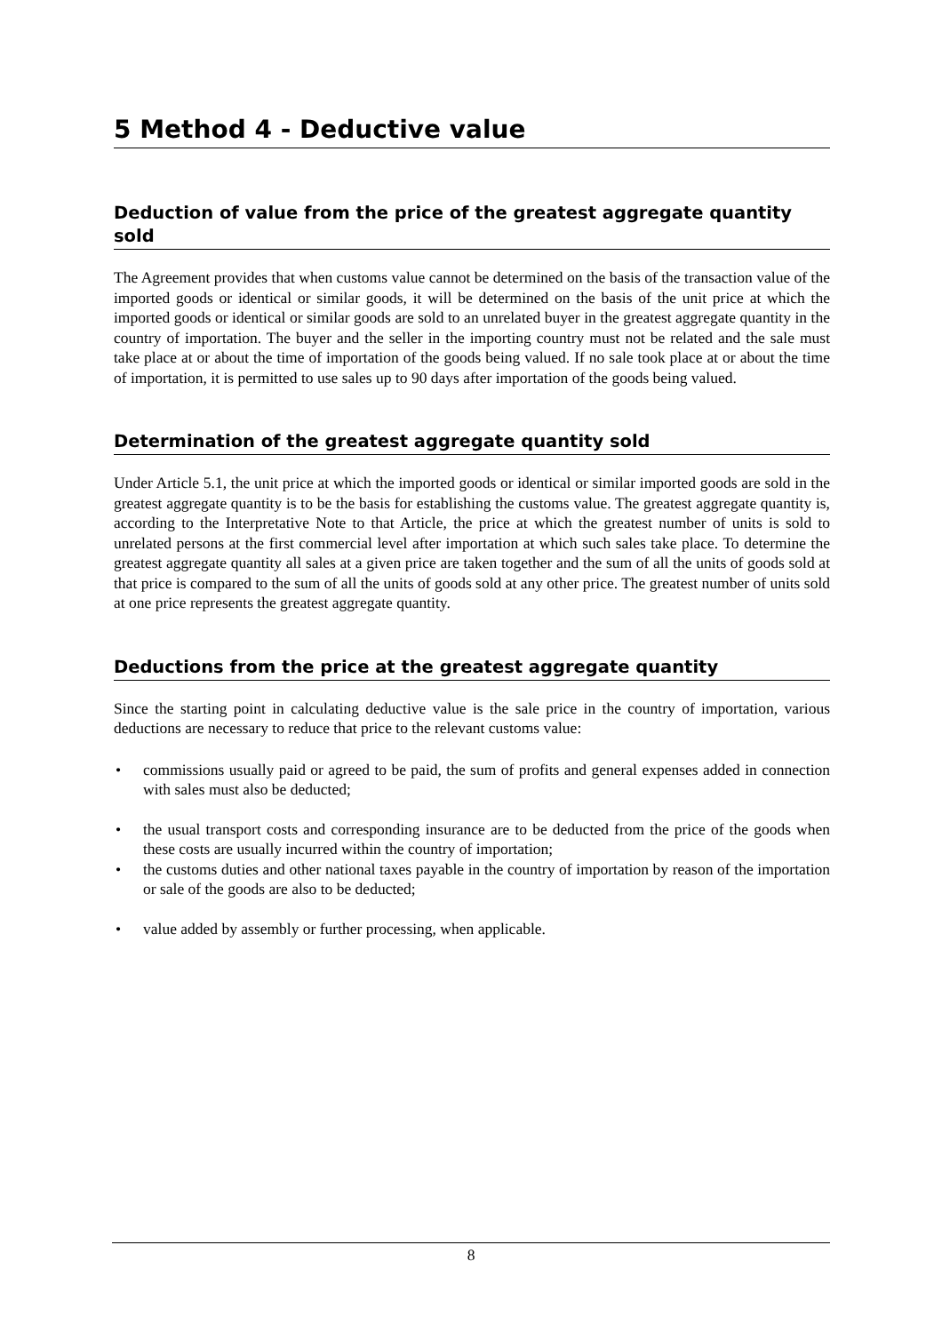5 Method 4 - Deductive value
Deduction of value from the price of the greatest aggregate quantity sold
The Agreement provides that when customs value cannot be determined on the basis of the transaction value of the imported goods or identical or similar goods, it will be determined on the basis of the unit price at which the imported goods or identical or similar goods are sold to an unrelated buyer in the greatest aggregate quantity in the country of importation. The buyer and the seller in the importing country must not be related and the sale must take place at or about the time of importation of the goods being valued. If no sale took place at or about the time of importation, it is permitted to use sales up to 90 days after importation of the goods being valued.
Determination of the greatest aggregate quantity sold
Under Article 5.1, the unit price at which the imported goods or identical or similar imported goods are sold in the greatest aggregate quantity is to be the basis for establishing the customs value. The greatest aggregate quantity is, according to the Interpretative Note to that Article, the price at which the greatest number of units is sold to unrelated persons at the first commercial level after importation at which such sales take place. To determine the greatest aggregate quantity all sales at a given price are taken together and the sum of all the units of goods sold at that price is compared to the sum of all the units of goods sold at any other price. The greatest number of units sold at one price represents the greatest aggregate quantity.
Deductions from the price at the greatest aggregate quantity
Since the starting point in calculating deductive value is the sale price in the country of importation, various deductions are necessary to reduce that price to the relevant customs value:
• commissions usually paid or agreed to be paid, the sum of profits and general expenses added in connection with sales must also be deducted;
• the usual transport costs and corresponding insurance are to be deducted from the price of the goods when these costs are usually incurred within the country of importation;
• the customs duties and other national taxes payable in the country of importation by reason of the importation or sale of the goods are also to be deducted;
• value added by assembly or further processing, when applicable.
8